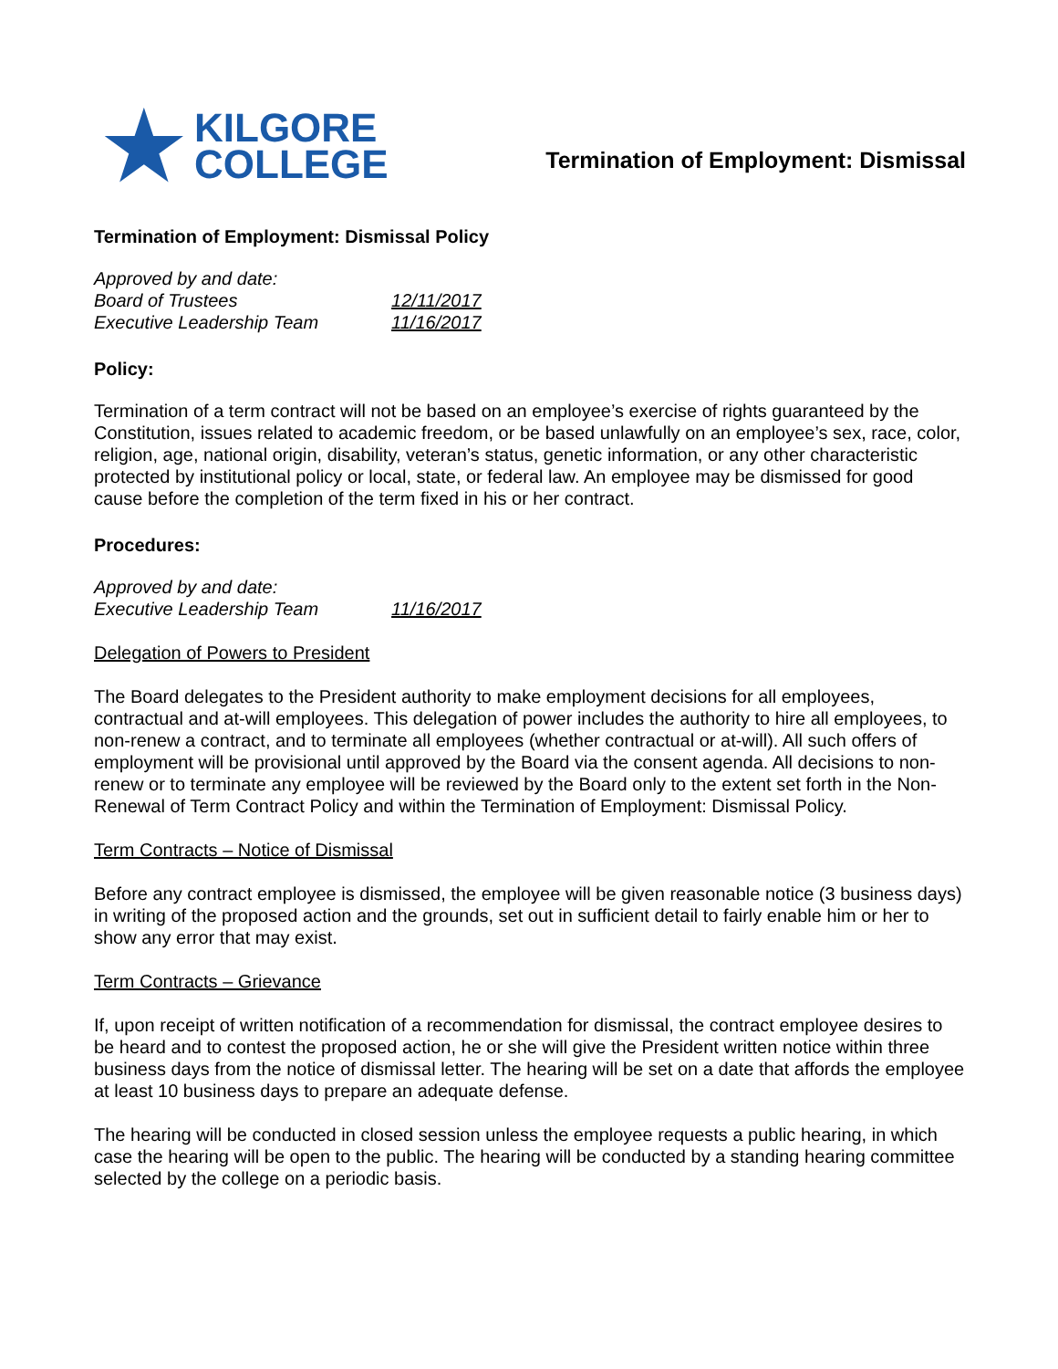★ KILGORE
COLLEGE
Termination of Employment: Dismissal
Termination of Employment: Dismissal Policy
| Approved by and date: | |
| Board of Trustees | 12/11/2017 |
| Executive Leadership Team | 11/16/2017 |
Policy:
Termination of a term contract will not be based on an employee’s exercise of rights guaranteed by the Constitution, issues related to academic freedom, or be based unlawfully on an employee’s sex, race, color, religion, age, national origin, disability, veteran’s status, genetic information, or any other characteristic protected by institutional policy or local, state, or federal law. An employee may be dismissed for good cause before the completion of the term fixed in his or her contract.
Procedures:
| Approved by and date: | |
| Executive Leadership Team | 11/16/2017 |
Delegation of Powers to President
The Board delegates to the President authority to make employment decisions for all employees, contractual and at-will employees. This delegation of power includes the authority to hire all employees, to non-renew a contract, and to terminate all employees (whether contractual or at-will). All such offers of employment will be provisional until approved by the Board via the consent agenda. All decisions to non-renew or to terminate any employee will be reviewed by the Board only to the extent set forth in the Non-Renewal of Term Contract Policy and within the Termination of Employment: Dismissal Policy.
Term Contracts – Notice of Dismissal
Before any contract employee is dismissed, the employee will be given reasonable notice (3 business days) in writing of the proposed action and the grounds, set out in sufficient detail to fairly enable him or her to show any error that may exist.
Term Contracts – Grievance
If, upon receipt of written notification of a recommendation for dismissal, the contract employee desires to be heard and to contest the proposed action, he or she will give the President written notice within three business days from the notice of dismissal letter. The hearing will be set on a date that affords the employee at least 10 business days to prepare an adequate defense.
The hearing will be conducted in closed session unless the employee requests a public hearing, in which case the hearing will be open to the public. The hearing will be conducted by a standing hearing committee selected by the college on a periodic basis.